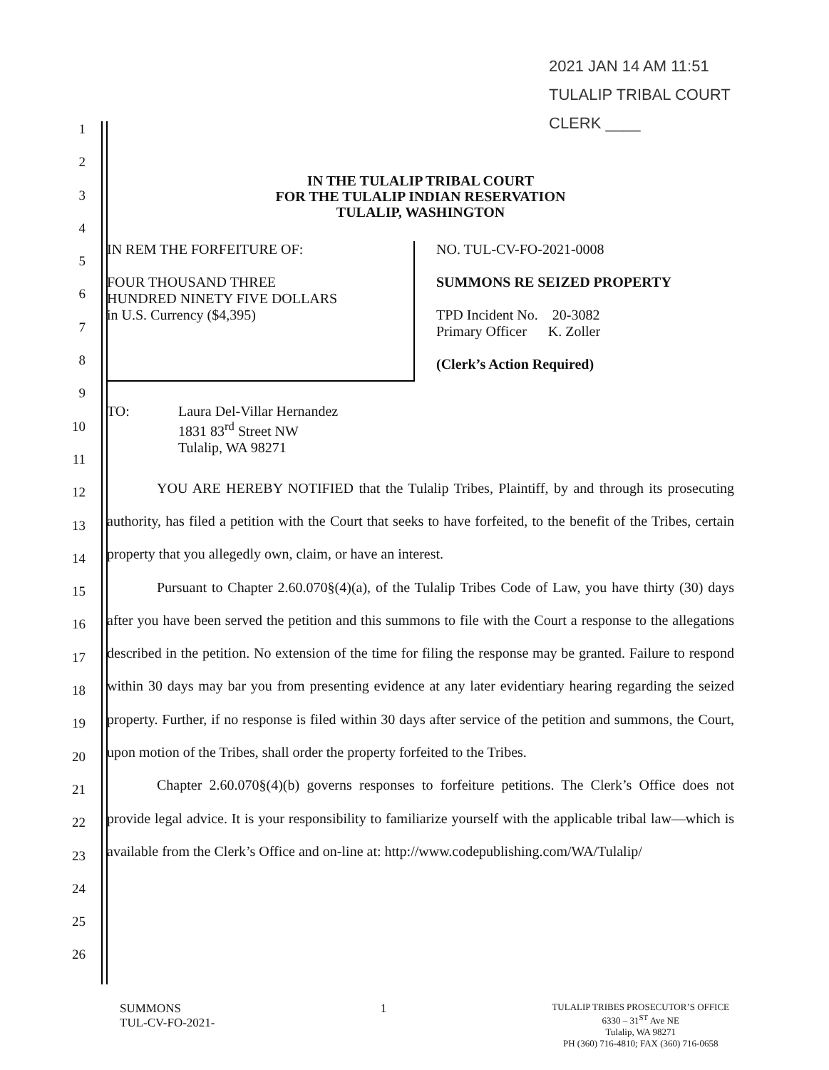2021 JAN 14 AM 11:51
TULALIP TRIBAL COURT
CLERK ____
1
2
3
4
5
6
7
8
9
10
11
12
13
14
15
16
17
18
19
20
21
22
23
24
25
26
IN THE TULALIP TRIBAL COURT
FOR THE TULALIP INDIAN RESERVATION
TULALIP, WASHINGTON
IN REM THE FORFEITURE OF:
FOUR THOUSAND THREE
HUNDRED NINETY FIVE DOLLARS
in U.S. Currency ($4,395)
NO. TUL-CV-FO-2021-0008
SUMMONS RE SEIZED PROPERTY
TPD Incident No. 20-3082
Primary Officer K. Zoller
(Clerk’s Action Required)
TO: Laura Del-Villar Hernandez
1831 83<sup>rd</sup> Street NW
Tulalip, WA 98271
YOU ARE HEREBY NOTIFIED that the Tulalip Tribes, Plaintiff, by and through its prosecuting authority, has filed a petition with the Court that seeks to have forfeited, to the benefit of the Tribes, certain property that you allegedly own, claim, or have an interest.
Pursuant to Chapter 2.60.070§(4)(a), of the Tulalip Tribes Code of Law, you have thirty (30) days after you have been served the petition and this summons to file with the Court a response to the allegations described in the petition. No extension of the time for filing the response may be granted. Failure to respond within 30 days may bar you from presenting evidence at any later evidentiary hearing regarding the seized property. Further, if no response is filed within 30 days after service of the petition and summons, the Court, upon motion of the Tribes, shall order the property forfeited to the Tribes.
Chapter 2.60.070§(4)(b) governs responses to forfeiture petitions. The Clerk’s Office does not provide legal advice. It is your responsibility to familiarize yourself with the applicable tribal law—which is available from the Clerk’s Office and on-line at: http://www.codepublishing.com/WA/Tulalip/
SUMMONS
TUL-CV-FO-2021-
1
TULALIP TRIBES PROSECUTOR’S OFFICE
6330 – 31<sup>ST</sup> Ave NE
Tulalip, WA 98271
PH (360) 716-4810; FAX (360) 716-0658